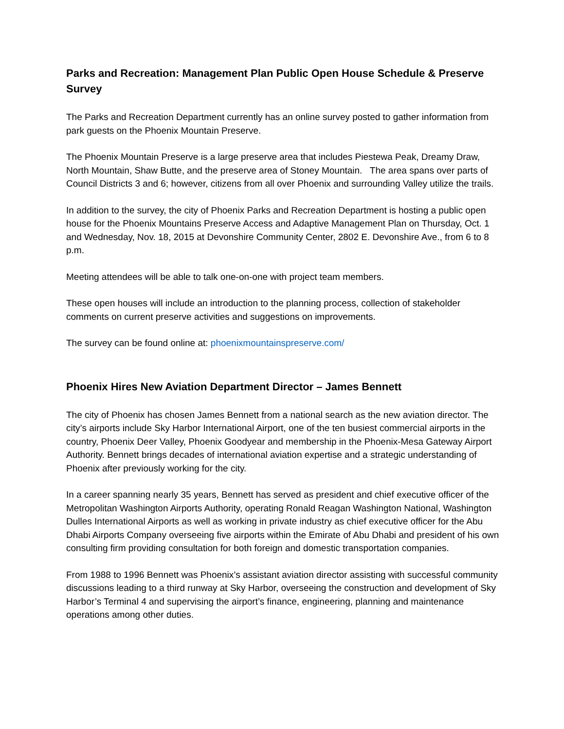Parks and Recreation: Management Plan Public Open House Schedule & Preserve Survey
The Parks and Recreation Department currently has an online survey posted to gather information from park guests on the Phoenix Mountain Preserve.
The Phoenix Mountain Preserve is a large preserve area that includes Piestewa Peak, Dreamy Draw, North Mountain, Shaw Butte, and the preserve area of Stoney Mountain. The area spans over parts of Council Districts 3 and 6; however, citizens from all over Phoenix and surrounding Valley utilize the trails.
In addition to the survey, the city of Phoenix Parks and Recreation Department is hosting a public open house for the Phoenix Mountains Preserve Access and Adaptive Management Plan on Thursday, Oct. 1 and Wednesday, Nov. 18, 2015 at Devonshire Community Center, 2802 E. Devonshire Ave., from 6 to 8 p.m.
Meeting attendees will be able to talk one-on-one with project team members.
These open houses will include an introduction to the planning process, collection of stakeholder comments on current preserve activities and suggestions on improvements.
The survey can be found online at: phoenixmountainspreserve.com/
Phoenix Hires New Aviation Department Director – James Bennett
The city of Phoenix has chosen James Bennett from a national search as the new aviation director. The city’s airports include Sky Harbor International Airport, one of the ten busiest commercial airports in the country, Phoenix Deer Valley, Phoenix Goodyear and membership in the Phoenix-Mesa Gateway Airport Authority. Bennett brings decades of international aviation expertise and a strategic understanding of Phoenix after previously working for the city.
In a career spanning nearly 35 years, Bennett has served as president and chief executive officer of the Metropolitan Washington Airports Authority, operating Ronald Reagan Washington National, Washington Dulles International Airports as well as working in private industry as chief executive officer for the Abu Dhabi Airports Company overseeing five airports within the Emirate of Abu Dhabi and president of his own consulting firm providing consultation for both foreign and domestic transportation companies.
From 1988 to 1996 Bennett was Phoenix’s assistant aviation director assisting with successful community discussions leading to a third runway at Sky Harbor, overseeing the construction and development of Sky Harbor’s Terminal 4 and supervising the airport’s finance, engineering, planning and maintenance operations among other duties.